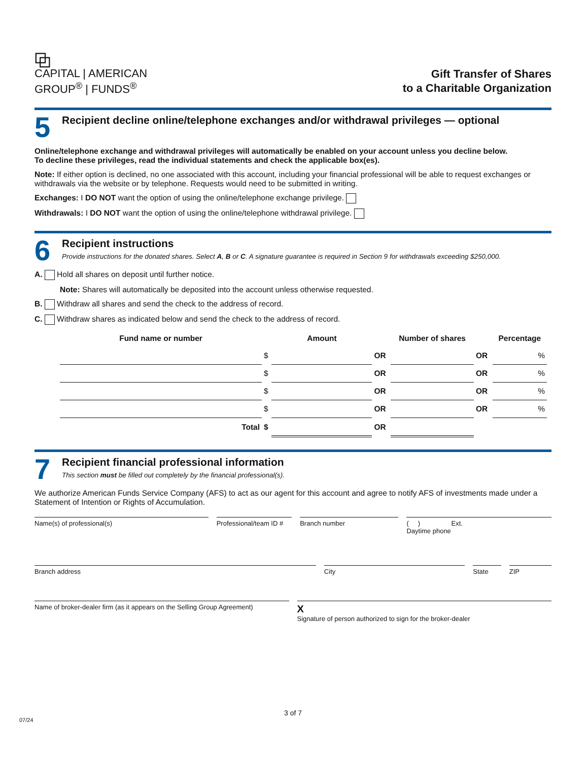⧉
CAPITAL | AMERICAN
GROUP<sup>®</sup> | FUNDS<sup>®</sup>
Gift Transfer of Shares
to a Charitable Organization
5
Recipient decline online/telephone exchanges and/or withdrawal privileges — optional
Online/telephone exchange and withdrawal privileges will automatically be enabled on your account unless you decline below.
To decline these privileges, read the individual statements and check the applicable box(es).
Note: If either option is declined, no one associated with this account, including your financial professional will be able to request exchanges or withdrawals via the website or by telephone. Requests would need to be submitted in writing.
Exchanges: I DO NOT want the option of using the online/telephone exchange privilege.
Withdrawals: I DO NOT want the option of using the online/telephone withdrawal privilege.
6
Recipient instructions
Provide instructions for the donated shares. Select A, B or C. A signature guarantee is required in Section 9 for withdrawals exceeding $250,000.
A. Hold all shares on deposit until further notice.
Note: Shares will automatically be deposited into the account unless otherwise requested.
B. Withdraw all shares and send the check to the address of record.
C. Withdraw shares as indicated below and send the check to the address of record.
| Fund name or number | | Amount | | Number of shares | | Percentage |
| --- | --- | --- | --- | --- | --- | --- |
| | $ | | OR | | OR | % |
| | $ | | OR | | OR | % |
| | $ | | OR | | OR | % |
| | $ | | OR | | OR | % |
| Total | $ | | OR | | | |
7
Recipient financial professional information
This section must be filled out completely by the financial professional(s).
We authorize American Funds Service Company (AFS) to act as our agent for this account and agree to notify AFS of investments made under a Statement of Intention or Rights of Accumulation.
Name(s) of professional(s) Professional/team ID # Branch number ( ) Ext.
Daytime phone
Branch address City State ZIP
Name of broker-dealer firm (as it appears on the Selling Group Agreement)
X
Signature of person authorized to sign for the broker-dealer
3 of 7
07/24